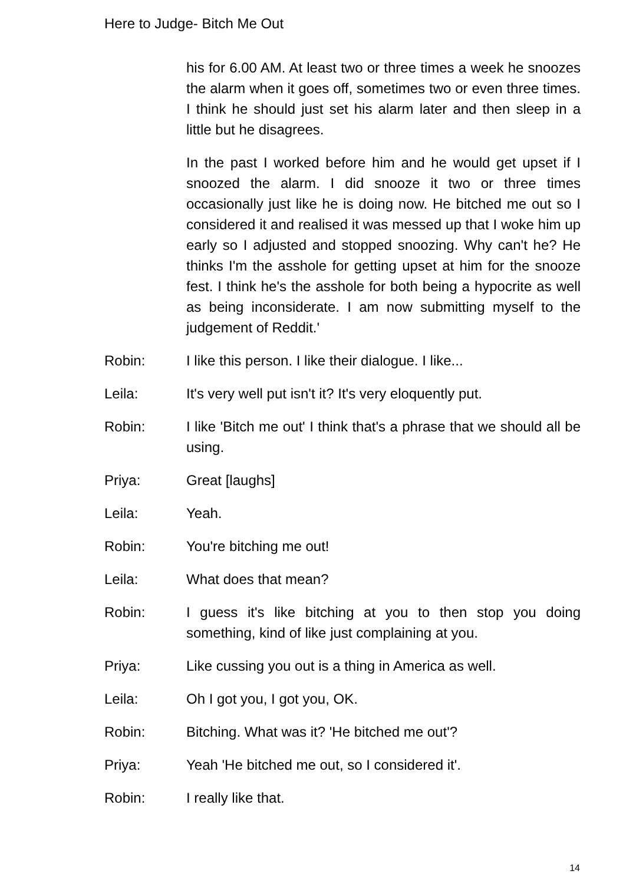Here to Judge- Bitch Me Out
his for 6.00 AM. At least two or three times a week he snoozes the alarm when it goes off, sometimes two or even three times. I think he should just set his alarm later and then sleep in a little but he disagrees.
In the past I worked before him and he would get upset if I snoozed the alarm. I did snooze it two or three times occasionally just like he is doing now. He bitched me out so I considered it and realised it was messed up that I woke him up early so I adjusted and stopped snoozing. Why can't he? He thinks I'm the asshole for getting upset at him for the snooze fest. I think he's the asshole for both being a hypocrite as well as being inconsiderate. I am now submitting myself to the judgement of Reddit.'
Robin: I like this person. I like their dialogue. I like...
Leila: It's very well put isn't it? It's very eloquently put.
Robin: I like 'Bitch me out' I think that's a phrase that we should all be using.
Priya: Great [laughs]
Leila: Yeah.
Robin: You're bitching me out!
Leila: What does that mean?
Robin: I guess it's like bitching at you to then stop you doing something, kind of like just complaining at you.
Priya: Like cussing you out is a thing in America as well.
Leila: Oh I got you, I got you, OK.
Robin: Bitching. What was it? 'He bitched me out'?
Priya: Yeah 'He bitched me out, so I considered it'.
Robin: I really like that.
14